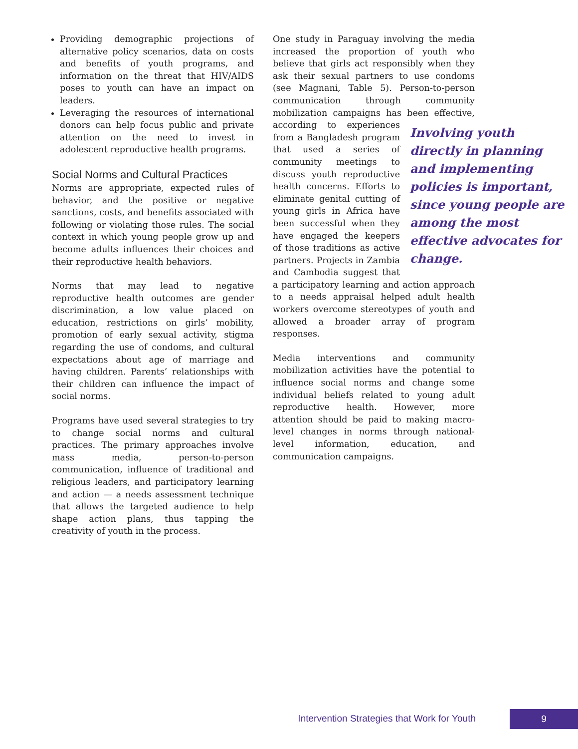Providing demographic projections of alternative policy scenarios, data on costs and benefits of youth programs, and information on the threat that HIV/AIDS poses to youth can have an impact on leaders.
Leveraging the resources of international donors can help focus public and private attention on the need to invest in adolescent reproductive health programs.
Social Norms and Cultural Practices
Norms are appropriate, expected rules of behavior, and the positive or negative sanctions, costs, and benefits associated with following or violating those rules. The social context in which young people grow up and become adults influences their choices and their reproductive health behaviors.
Norms that may lead to negative reproductive health outcomes are gender discrimination, a low value placed on education, restrictions on girls’ mobility, promotion of early sexual activity, stigma regarding the use of condoms, and cultural expectations about age of marriage and having children. Parents’ relationships with their children can influence the impact of social norms.
Programs have used several strategies to try to change social norms and cultural practices. The primary approaches involve mass media, person-to-person communication, influence of traditional and religious leaders, and participatory learning and action — a needs assessment technique that allows the targeted audience to help shape action plans, thus tapping the creativity of youth in the process.
One study in Paraguay involving the media increased the proportion of youth who believe that girls act responsibly when they ask their sexual partners to use condoms (see Magnani, Table 5). Person-to-person communication through community mobilization campaigns has been effective, Involving youth directly in planning and implementing policies is important, since young people are among the most effective advocates for change. according to experiences from a Bangladesh program that used a series of community meetings to discuss youth reproductive health concerns. Efforts to eliminate genital cutting of young girls in Africa have been successful when they have engaged the keepers of those traditions as active partners. Projects in Zambia and Cambodia suggest that a participatory learning and action approach to a needs appraisal helped adult health workers overcome stereotypes of youth and allowed a broader array of program responses.
Media interventions and community mobilization activities have the potential to influence social norms and change some individual beliefs related to young adult reproductive health. However, more attention should be paid to making macro-level changes in norms through national-level information, education, and communication campaigns.
Intervention Strategies that Work for Youth 9